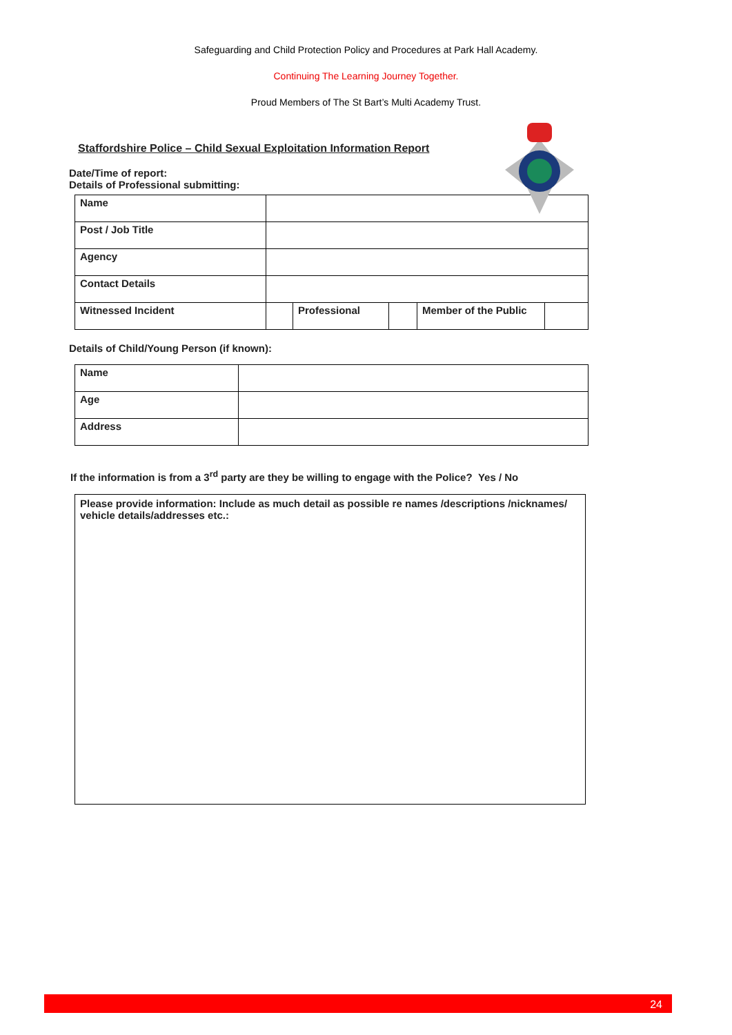Safeguarding and Child Protection Policy and Procedures at Park Hall Academy.
Continuing The Learning Journey Together.
Proud Members of The St Bart’s Multi Academy Trust.
Staffordshire Police – Child Sexual Exploitation Information Report
Date/Time of report:
Details of Professional submitting:
| Name | | | | | |
| Post / Job Title | | | | | |
| Agency | | | | | |
| Contact Details | | | | | |
| Witnessed Incident | | Professional | | Member of the Public | |
Details of Child/Young Person (if known):
| Name | |
| Age | |
| Address | |
If the information is from a 3<sup>rd</sup> party are they be willing to engage with the Police? Yes / No
Please provide information: Include as much detail as possible re names /descriptions /nicknames/ vehicle details/addresses etc.:
24